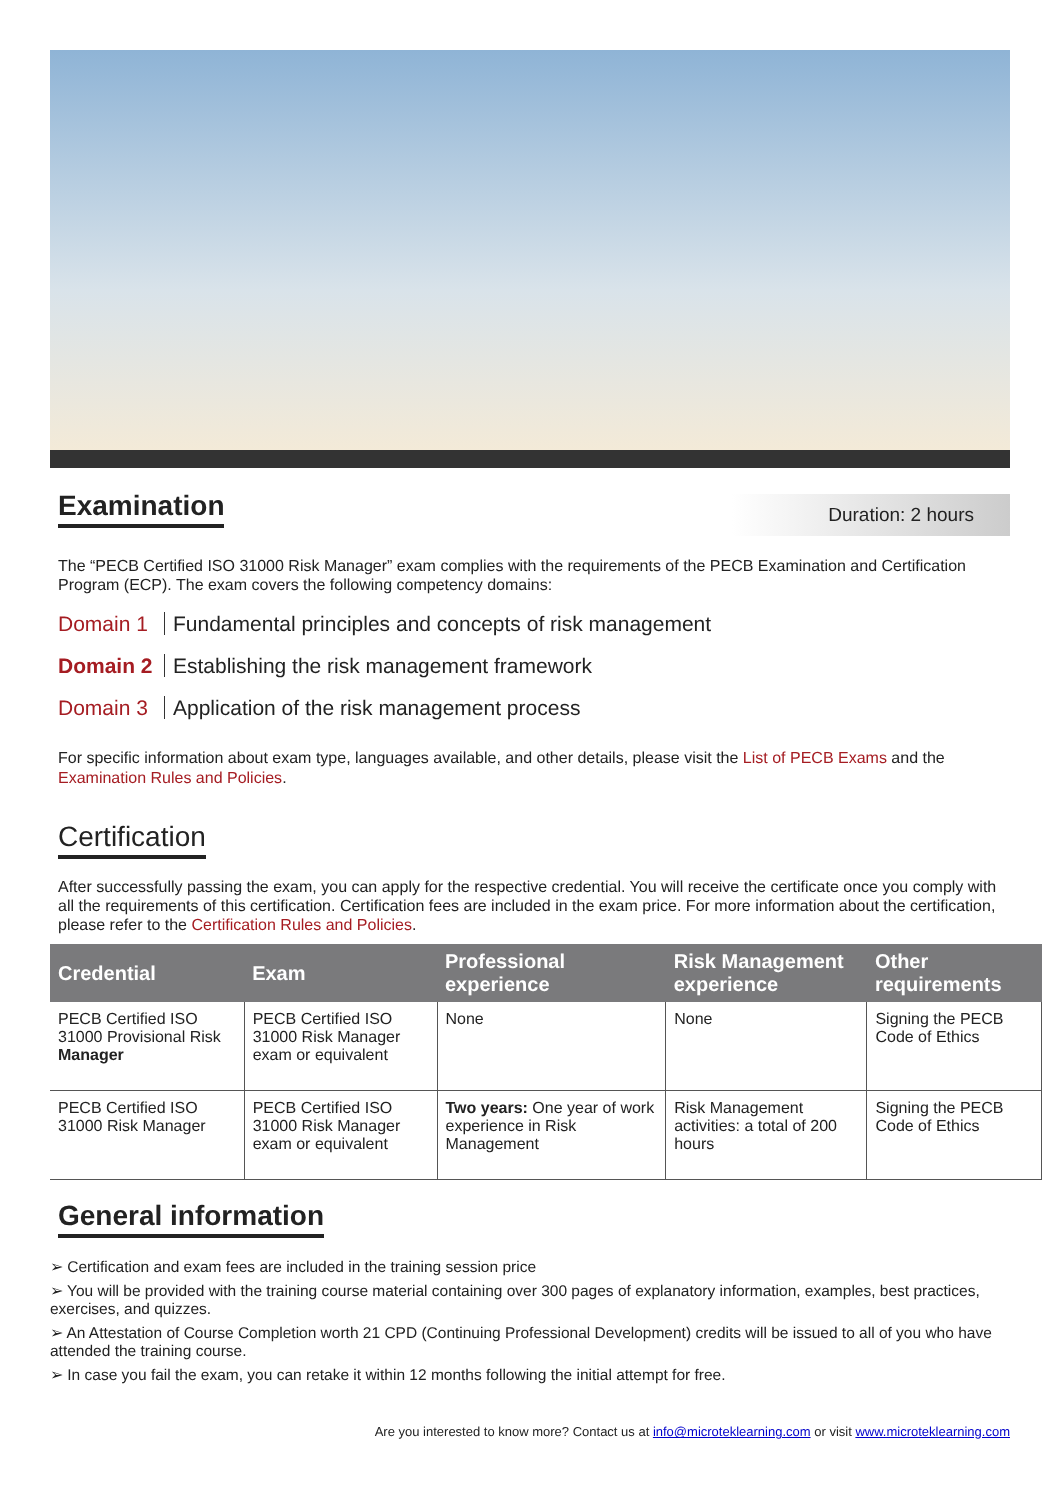Examination
Duration: 2 hours
The “PECB Certified ISO 31000 Risk Manager” exam complies with the requirements of the PECB Examination and Certification Program (ECP). The exam covers the following competency domains:
Domain 1 Fundamental principles and concepts of risk management
Domain 2 Establishing the risk management framework
Domain 3 Application of the risk management process
For specific information about exam type, languages available, and other details, please visit the List of PECB Exams and the Examination Rules and Policies.
Certification
After successfully passing the exam, you can apply for the respective credential. You will receive the certificate once you comply with all the requirements of this certification. Certification fees are included in the exam price. For more information about the certification, please refer to the Certification Rules and Policies.
| Credential | Exam | Professional experience | Risk Management experience | Other requirements |
| --- | --- | --- | --- | --- |
| PECB Certified ISO 31000 Provisional Risk Manager | PECB Certified ISO 31000 Risk Manager exam or equivalent | None | None | Signing the PECB Code of Ethics |
| PECB Certified ISO 31000 Risk Manager | PECB Certified ISO 31000 Risk Manager exam or equivalent | Two years: One year of work experience in Risk Management | Risk Management activities: a total of 200 hours | Signing the PECB Code of Ethics |
General information
➢ Certification and exam fees are included in the training session price
➢ You will be provided with the training course material containing over 300 pages of explanatory information, examples, best practices, exercises, and quizzes.
➢ An Attestation of Course Completion worth 21 CPD (Continuing Professional Development) credits will be issued to all of you who have attended the training course.
➢ In case you fail the exam, you can retake it within 12 months following the initial attempt for free.
Are you interested to know more? Contact us at info@microteklearning.com or visit www.microteklearning.com